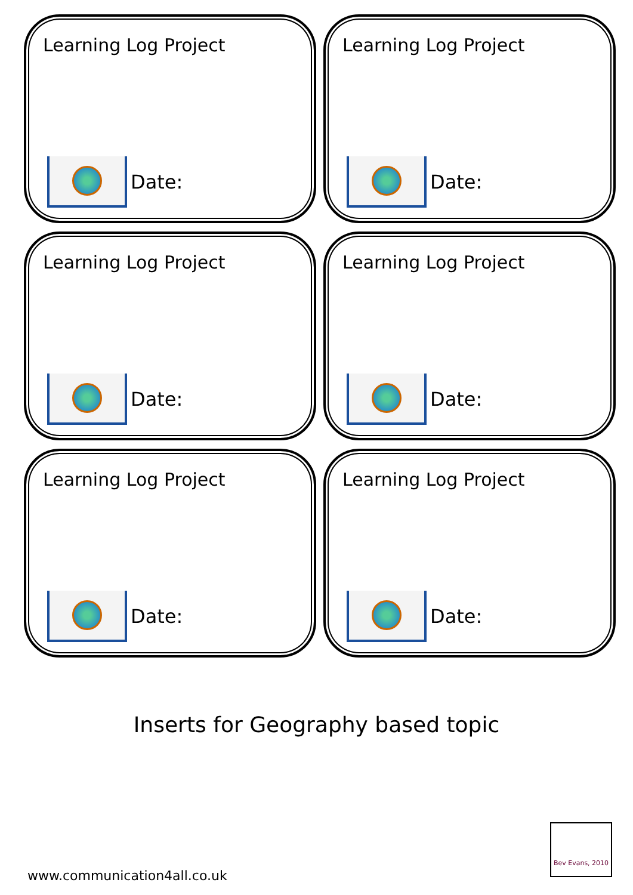Learning Log Project
Date:
Learning Log Project
Date:
Learning Log Project
Date:
Learning Log Project
Date:
Learning Log Project
Date:
Learning Log Project
Date:
Inserts for Geography based topic
www.communication4all.co.uk
Bev Evans, 2010